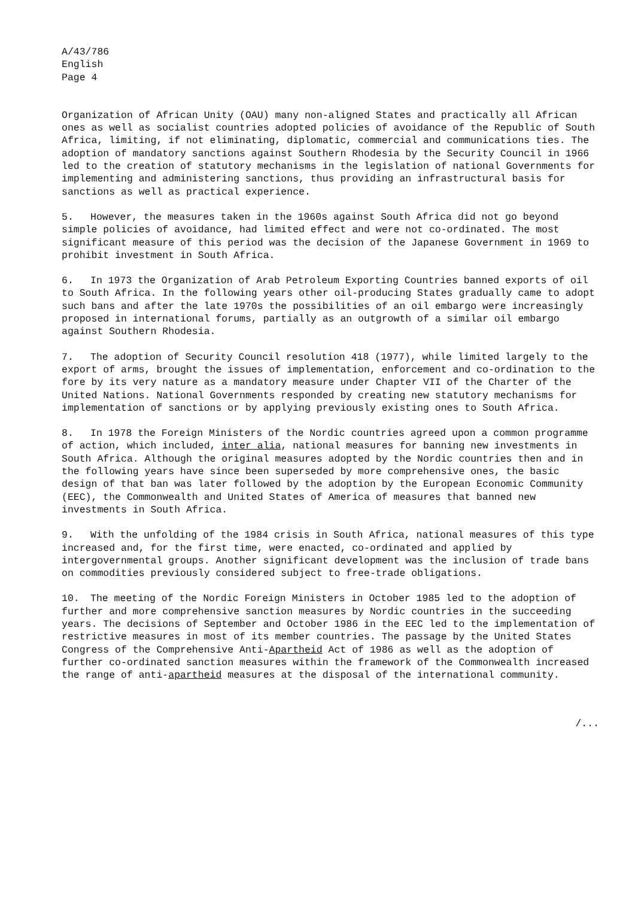A/43/786
English
Page 4
Organization of African Unity (OAU) many non-aligned States and practically all African ones as well as socialist countries adopted policies of avoidance of the Republic of South Africa, limiting, if not eliminating, diplomatic, commercial and communications ties. The adoption of mandatory sanctions against Southern Rhodesia by the Security Council in 1966 led to the creation of statutory mechanisms in the legislation of national Governments for implementing and administering sanctions, thus providing an infrastructural basis for sanctions as well as practical experience.
5. However, the measures taken in the 1960s against South Africa did not go beyond simple policies of avoidance, had limited effect and were not co-ordinated. The most significant measure of this period was the decision of the Japanese Government in 1969 to prohibit investment in South Africa.
6. In 1973 the Organization of Arab Petroleum Exporting Countries banned exports of oil to South Africa. In the following years other oil-producing States gradually came to adopt such bans and after the late 1970s the possibilities of an oil embargo were increasingly proposed in international forums, partially as an outgrowth of a similar oil embargo against Southern Rhodesia.
7. The adoption of Security Council resolution 418 (1977), while limited largely to the export of arms, brought the issues of implementation, enforcement and co-ordination to the fore by its very nature as a mandatory measure under Chapter VII of the Charter of the United Nations. National Governments responded by creating new statutory mechanisms for implementation of sanctions or by applying previously existing ones to South Africa.
8. In 1978 the Foreign Ministers of the Nordic countries agreed upon a common programme of action, which included, inter alia, national measures for banning new investments in South Africa. Although the original measures adopted by the Nordic countries then and in the following years have since been superseded by more comprehensive ones, the basic design of that ban was later followed by the adoption by the European Economic Community (EEC), the Commonwealth and United States of America of measures that banned new investments in South Africa.
9. With the unfolding of the 1984 crisis in South Africa, national measures of this type increased and, for the first time, were enacted, co-ordinated and applied by intergovernmental groups. Another significant development was the inclusion of trade bans on commodities previously considered subject to free-trade obligations.
10. The meeting of the Nordic Foreign Ministers in October 1985 led to the adoption of further and more comprehensive sanction measures by Nordic countries in the succeeding years. The decisions of September and October 1986 in the EEC led to the implementation of restrictive measures in most of its member countries. The passage by the United States Congress of the Comprehensive Anti-Apartheid Act of 1986 as well as the adoption of further co-ordinated sanction measures within the framework of the Commonwealth increased the range of anti-apartheid measures at the disposal of the international community.
/...